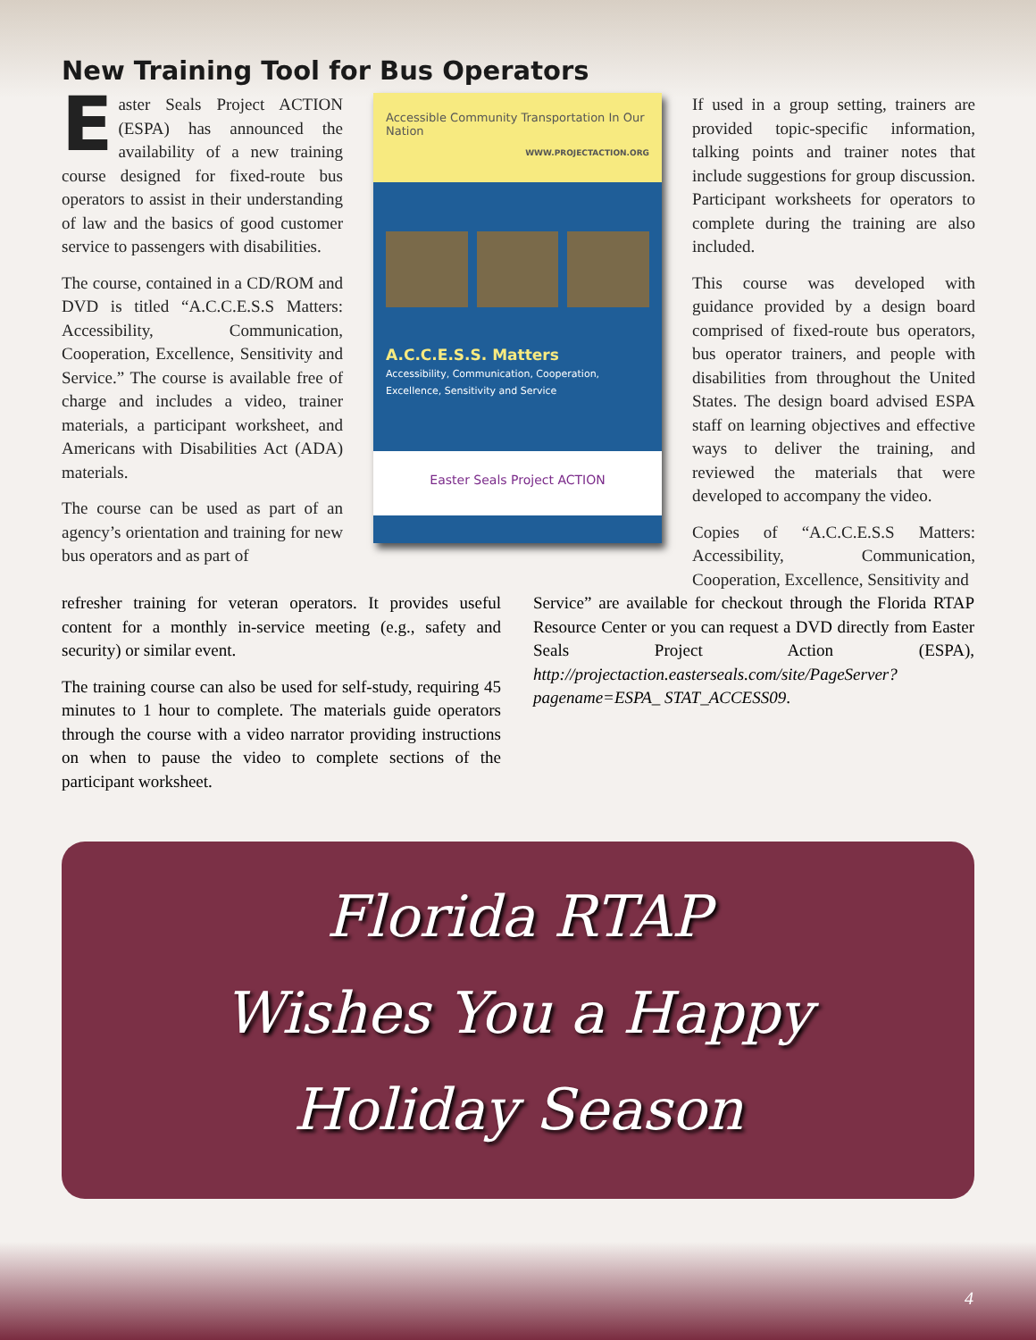New Training Tool for Bus Operators
Easter Seals Project ACTION (ESPA) has announced the availability of a new training course designed for fixed-route bus operators to assist in their understanding of law and the basics of good customer service to passengers with disabilities.
The course, contained in a CD/ROM and DVD is titled “A.C.C.E.S.S Matters: Accessibility, Communication, Cooperation, Excellence, Sensitivity and Service.” The course is available free of charge and includes a video, trainer materials, a participant worksheet, and Americans with Disabilities Act (ADA) materials.
The course can be used as part of an agency’s orientation and training for new bus operators and as part of
Accessible Community Transportation In Our Nation
WWW.PROJECTACTION.ORG
A.C.C.E.S.S. Matters
Accessibility, Communication, Cooperation, Excellence, Sensitivity and Service
Easter Seals Project ACTION
If used in a group setting, trainers are provided topic-specific information, talking points and trainer notes that include suggestions for group discussion. Participant worksheets for operators to complete during the training are also included.
This course was developed with guidance provided by a design board comprised of fixed-route bus operators, bus operator trainers, and people with disabilities from throughout the United States. The design board advised ESPA staff on learning objectives and effective ways to deliver the training, and reviewed the materials that were developed to accompany the video.
Copies of “A.C.C.E.S.S Matters: Accessibility, Communication, Cooperation, Excellence, Sensitivity and
refresher training for veteran operators. It provides useful content for a monthly in-service meeting (e.g., safety and security) or similar event.
The training course can also be used for self-study, requiring 45 minutes to 1 hour to complete. The materials guide operators through the course with a video narrator providing instructions on when to pause the video to complete sections of the participant worksheet.
Service” are available for checkout through the Florida RTAP Resource Center or you can request a DVD directly from Easter Seals Project Action (ESPA), http://projectaction.easterseals.com/site/PageServer?pagename=ESPA_ STAT_ACCESS09.
Florida RTAP
Wishes You a Happy
Holiday Season
4